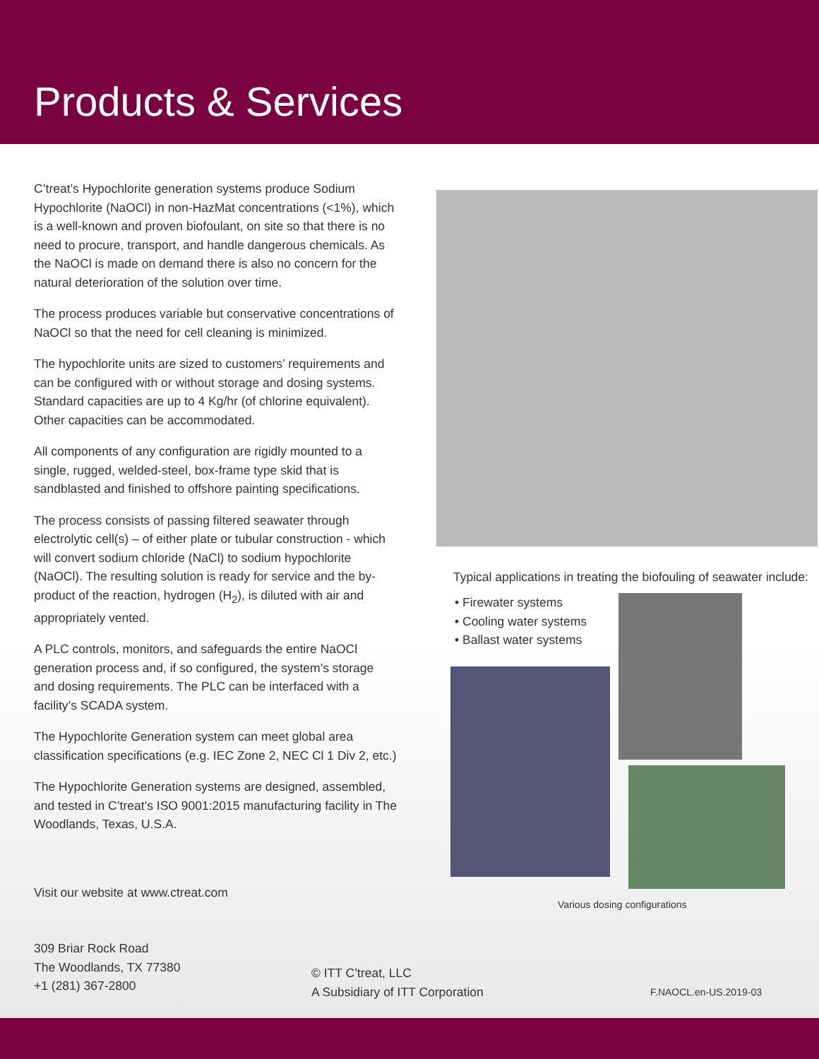Products & Services
C’treat’s Hypochlorite generation systems produce Sodium Hypochlorite (NaOCl) in non-HazMat concentrations (<1%), which is a well-known and proven biofoulant, on site so that there is no need to procure, transport, and handle dangerous chemicals. As the NaOCl is made on demand there is also no concern for the natural deterioration of the solution over time.
The process produces variable but conservative concentrations of NaOCl so that the need for cell cleaning is minimized.
The hypochlorite units are sized to customers’ requirements and can be configured with or without storage and dosing systems. Standard capacities are up to 4 Kg/hr (of chlorine equivalent). Other capacities can be accommodated.
All components of any configuration are rigidly mounted to a single, rugged, welded-steel, box-frame type skid that is sandblasted and finished to offshore painting specifications.
The process consists of passing filtered seawater through electrolytic cell(s) – of either plate or tubular construction - which will convert sodium chloride (NaCl) to sodium hypochlorite (NaOCl). The resulting solution is ready for service and the by-product of the reaction, hydrogen (H<sub>2</sub>), is diluted with air and appropriately vented.
A PLC controls, monitors, and safeguards the entire NaOCl generation process and, if so configured, the system’s storage and dosing requirements. The PLC can be interfaced with a facility’s SCADA system.
The Hypochlorite Generation system can meet global area classification specifications (e.g. IEC Zone 2, NEC Cl 1 Div 2, etc.)
The Hypochlorite Generation systems are designed, assembled, and tested in C’treat’s ISO 9001:2015 manufacturing facility in The Woodlands, Texas, U.S.A.
Visit our website at www.ctreat.com
Typical applications in treating the biofouling of seawater include:
• Firewater systems
• Cooling water systems
• Ballast water systems
Various dosing configurations
309 Briar Rock Road
The Woodlands, TX 77380
+1 (281) 367-2800
© ITT C’treat, LLC
A Subsidiary of ITT Corporation
F.NAOCL.en-US.2019-03